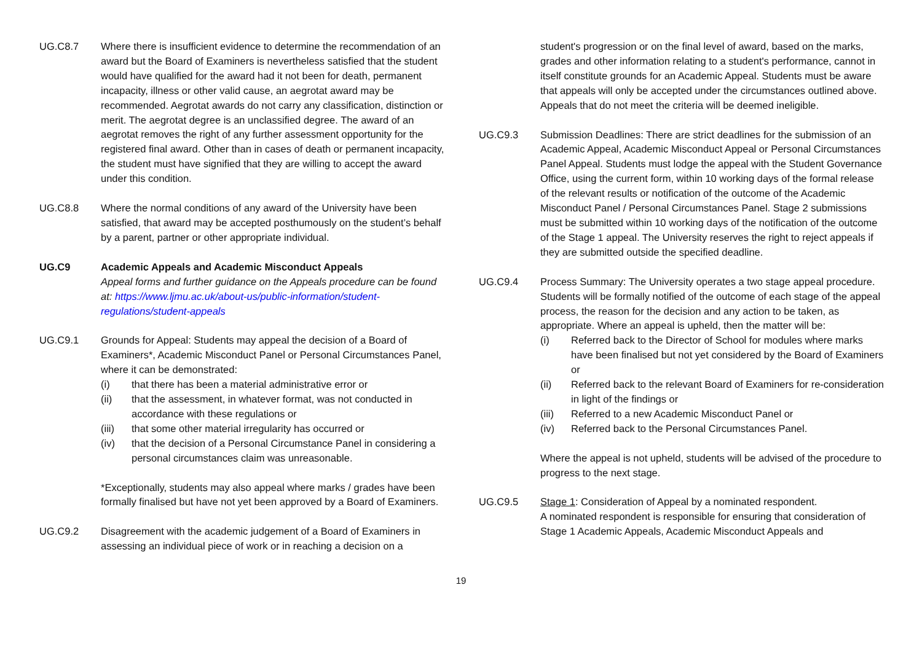UG.C8.7 Where there is insufficient evidence to determine the recommendation of an award but the Board of Examiners is nevertheless satisfied that the student would have qualified for the award had it not been for death, permanent incapacity, illness or other valid cause, an aegrotat award may be recommended. Aegrotat awards do not carry any classification, distinction or merit. The aegrotat degree is an unclassified degree. The award of an aegrotat removes the right of any further assessment opportunity for the registered final award. Other than in cases of death or permanent incapacity, the student must have signified that they are willing to accept the award under this condition.
UG.C8.8 Where the normal conditions of any award of the University have been satisfied, that award may be accepted posthumously on the student’s behalf by a parent, partner or other appropriate individual.
UG.C9 Academic Appeals and Academic Misconduct Appeals
Appeal forms and further guidance on the Appeals procedure can be found at: https://www.ljmu.ac.uk/about-us/public-information/student-regulations/student-appeals
UG.C9.1 Grounds for Appeal: Students may appeal the decision of a Board of Examiners*, Academic Misconduct Panel or Personal Circumstances Panel, where it can be demonstrated:
(i) that there has been a material administrative error or
(ii) that the assessment, in whatever format, was not conducted in accordance with these regulations or
(iii) that some other material irregularity has occurred or
(iv) that the decision of a Personal Circumstance Panel in considering a personal circumstances claim was unreasonable.
*Exceptionally, students may also appeal where marks / grades have been formally finalised but have not yet been approved by a Board of Examiners.
UG.C9.2 Disagreement with the academic judgement of a Board of Examiners in assessing an individual piece of work or in reaching a decision on a
student's progression or on the final level of award, based on the marks, grades and other information relating to a student's performance, cannot in itself constitute grounds for an Academic Appeal. Students must be aware that appeals will only be accepted under the circumstances outlined above. Appeals that do not meet the criteria will be deemed ineligible.
UG.C9.3 Submission Deadlines: There are strict deadlines for the submission of an Academic Appeal, Academic Misconduct Appeal or Personal Circumstances Panel Appeal. Students must lodge the appeal with the Student Governance Office, using the current form, within 10 working days of the formal release of the relevant results or notification of the outcome of the Academic Misconduct Panel / Personal Circumstances Panel. Stage 2 submissions must be submitted within 10 working days of the notification of the outcome of the Stage 1 appeal. The University reserves the right to reject appeals if they are submitted outside the specified deadline.
UG.C9.4 Process Summary: The University operates a two stage appeal procedure. Students will be formally notified of the outcome of each stage of the appeal process, the reason for the decision and any action to be taken, as appropriate. Where an appeal is upheld, then the matter will be:
(i) Referred back to the Director of School for modules where marks have been finalised but not yet considered by the Board of Examiners or
(ii) Referred back to the relevant Board of Examiners for re-consideration in light of the findings or
(iii) Referred to a new Academic Misconduct Panel or
(iv) Referred back to the Personal Circumstances Panel.
Where the appeal is not upheld, students will be advised of the procedure to progress to the next stage.
UG.C9.5 Stage 1: Consideration of Appeal by a nominated respondent.
A nominated respondent is responsible for ensuring that consideration of Stage 1 Academic Appeals, Academic Misconduct Appeals and
19